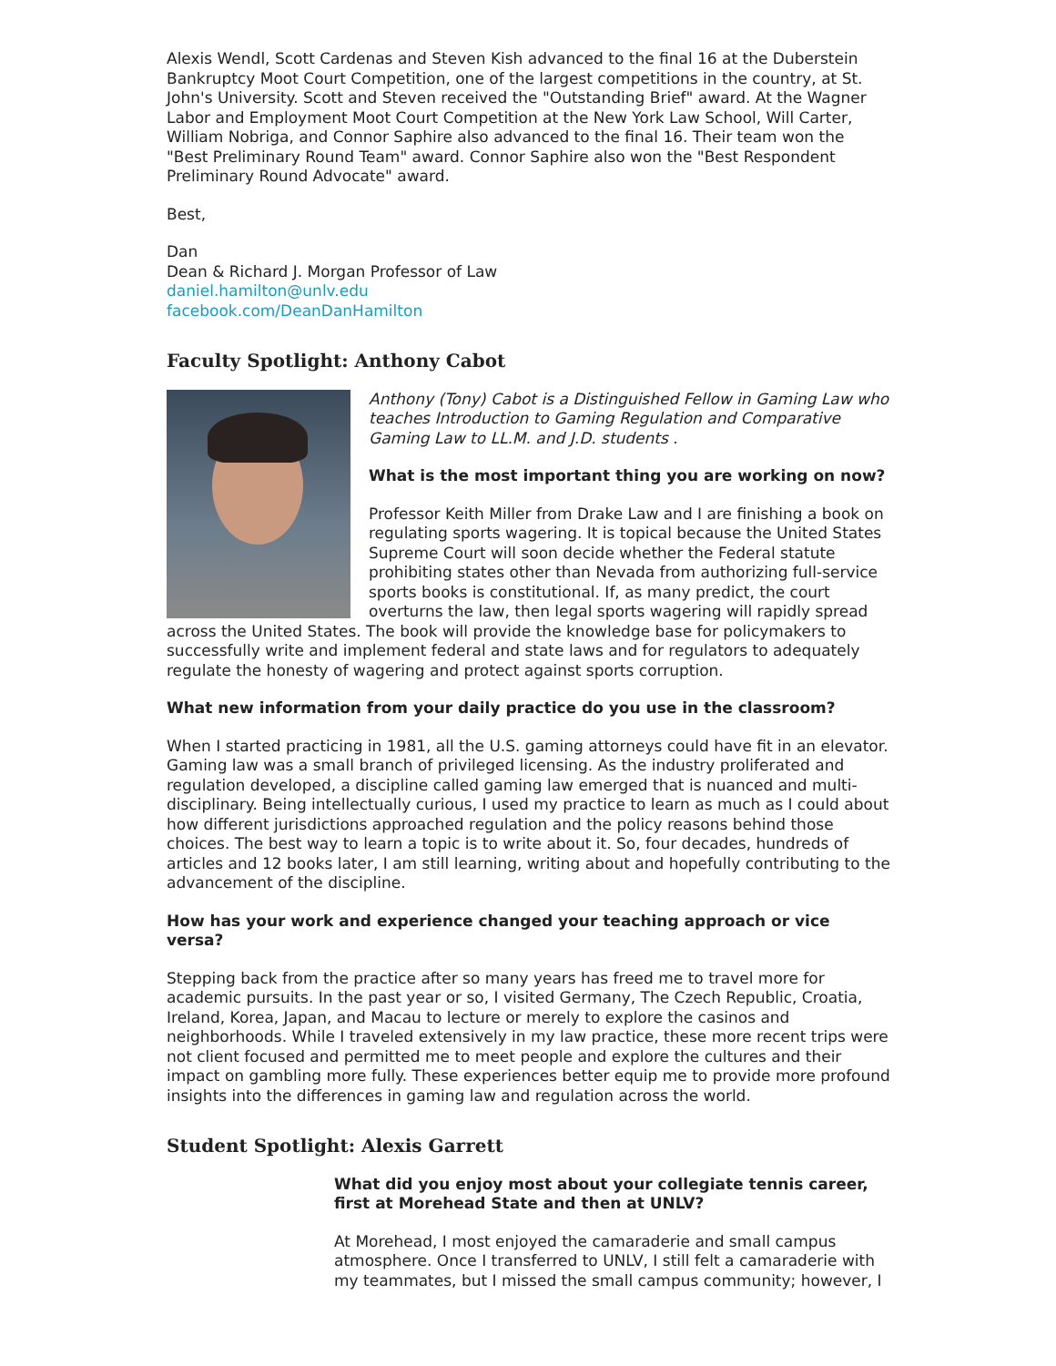Alexis Wendl, Scott Cardenas and Steven Kish advanced to the final 16 at the Duberstein Bankruptcy Moot Court Competition, one of the largest competitions in the country, at St. John's University. Scott and Steven received the "Outstanding Brief" award. At the Wagner Labor and Employment Moot Court Competition at the New York Law School, Will Carter, William Nobriga, and Connor Saphire also advanced to the final 16. Their team won the "Best Preliminary Round Team" award. Connor Saphire also won the "Best Respondent Preliminary Round Advocate" award.
Best,
Dan
Dean & Richard J. Morgan Professor of Law
daniel.hamilton@unlv.edu
facebook.com/DeanDanHamilton
Faculty Spotlight: Anthony Cabot
Anthony (Tony) Cabot is a Distinguished Fellow in Gaming Law who teaches Introduction to Gaming Regulation and Comparative Gaming Law to LL.M. and J.D. students .
What is the most important thing you are working on now?
Professor Keith Miller from Drake Law and I are finishing a book on regulating sports wagering. It is topical because the United States Supreme Court will soon decide whether the Federal statute prohibiting states other than Nevada from authorizing full-service sports books is constitutional. If, as many predict, the court overturns the law, then legal sports wagering will rapidly spread across the United States. The book will provide the knowledge base for policymakers to successfully write and implement federal and state laws and for regulators to adequately regulate the honesty of wagering and protect against sports corruption.
What new information from your daily practice do you use in the classroom?
When I started practicing in 1981, all the U.S. gaming attorneys could have fit in an elevator. Gaming law was a small branch of privileged licensing. As the industry proliferated and regulation developed, a discipline called gaming law emerged that is nuanced and multi-disciplinary. Being intellectually curious, I used my practice to learn as much as I could about how different jurisdictions approached regulation and the policy reasons behind those choices. The best way to learn a topic is to write about it. So, four decades, hundreds of articles and 12 books later, I am still learning, writing about and hopefully contributing to the advancement of the discipline.
How has your work and experience changed your teaching approach or vice versa?
Stepping back from the practice after so many years has freed me to travel more for academic pursuits. In the past year or so, I visited Germany, The Czech Republic, Croatia, Ireland, Korea, Japan, and Macau to lecture or merely to explore the casinos and neighborhoods. While I traveled extensively in my law practice, these more recent trips were not client focused and permitted me to meet people and explore the cultures and their impact on gambling more fully. These experiences better equip me to provide more profound insights into the differences in gaming law and regulation across the world.
Student Spotlight: Alexis Garrett
What did you enjoy most about your collegiate tennis career, first at Morehead State and then at UNLV?
At Morehead, I most enjoyed the camaraderie and small campus atmosphere. Once I transferred to UNLV, I still felt a camaraderie with my teammates, but I missed the small campus community; however, I